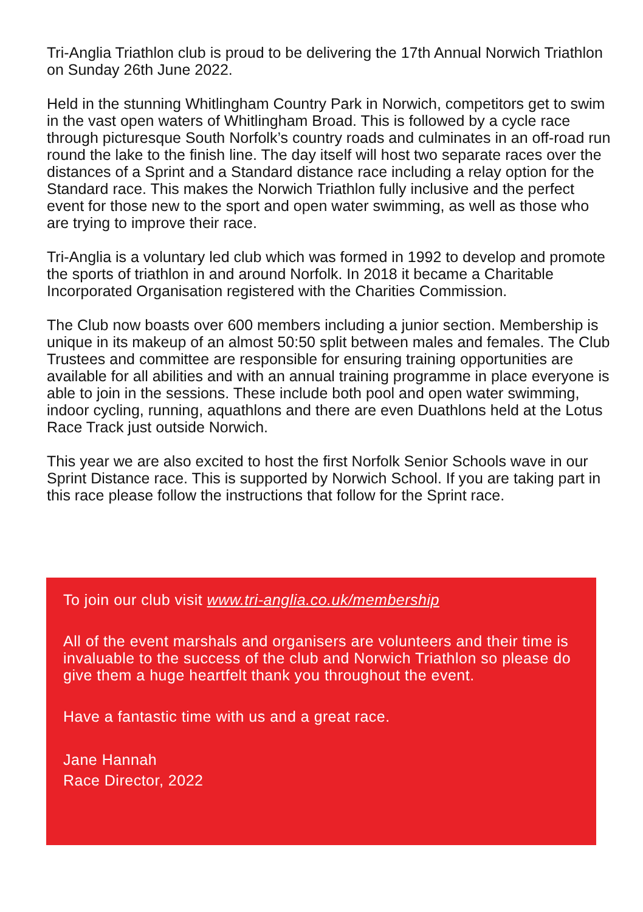Tri-Anglia Triathlon club is proud to be delivering the 17th Annual Norwich Triathlon on Sunday 26th June 2022.
Held in the stunning Whitlingham Country Park in Norwich, competitors get to swim in the vast open waters of Whitlingham Broad. This is followed by a cycle race through picturesque South Norfolk’s country roads and culminates in an off-road run round the lake to the finish line. The day itself will host two separate races over the distances of a Sprint and a Standard distance race including a relay option for the Standard race. This makes the Norwich Triathlon fully inclusive and the perfect event for those new to the sport and open water swimming, as well as those who are trying to improve their race.
Tri-Anglia is a voluntary led club which was formed in 1992 to develop and promote the sports of triathlon in and around Norfolk. In 2018 it became a Charitable Incorporated Organisation registered with the Charities Commission.
The Club now boasts over 600 members including a junior section. Membership is unique in its makeup of an almost 50:50 split between males and females. The Club Trustees and committee are responsible for ensuring training opportunities are available for all abilities and with an annual training programme in place everyone is able to join in the sessions. These include both pool and open water swimming, indoor cycling, running, aquathlons and there are even Duathlons held at the Lotus Race Track just outside Norwich.
This year we are also excited to host the first Norfolk Senior Schools wave in our Sprint Distance race. This is supported by Norwich School. If you are taking part in this race please follow the instructions that follow for the Sprint race.
To join our club visit www.tri-anglia.co.uk/membership
All of the event marshals and organisers are volunteers and their time is invaluable to the success of the club and Norwich Triathlon so please do give them a huge heartfelt thank you throughout the event.
Have a fantastic time with us and a great race.
Jane Hannah
Race Director, 2022